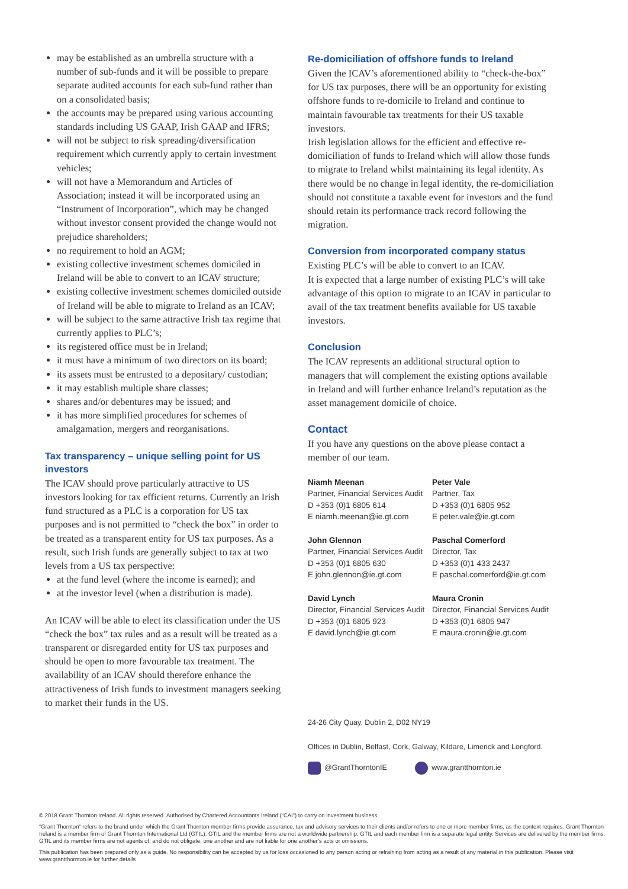may be established as an umbrella structure with a number of sub-funds and it will be possible to prepare separate audited accounts for each sub-fund rather than on a consolidated basis;
the accounts may be prepared using various accounting standards including US GAAP, Irish GAAP and IFRS;
will not be subject to risk spreading/diversification requirement which currently apply to certain investment vehicles;
will not have a Memorandum and Articles of Association; instead it will be incorporated using an “Instrument of Incorporation”, which may be changed without investor consent provided the change would not prejudice shareholders;
no requirement to hold an AGM;
existing collective investment schemes domiciled in Ireland will be able to convert to an ICAV structure;
existing collective investment schemes domiciled outside of Ireland will be able to migrate to Ireland as an ICAV;
will be subject to the same attractive Irish tax regime that currently applies to PLC’s;
its registered office must be in Ireland;
it must have a minimum of two directors on its board;
its assets must be entrusted to a depositary/ custodian;
it may establish multiple share classes;
shares and/or debentures may be issued; and
it has more simplified procedures for schemes of amalgamation, mergers and reorganisations.
Tax transparency – unique selling point for US investors
The ICAV should prove particularly attractive to US investors looking for tax efficient returns. Currently an Irish fund structured as a PLC is a corporation for US tax purposes and is not permitted to “check the box” in order to be treated as a transparent entity for US tax purposes. As a result, such Irish funds are generally subject to tax at two levels from a US tax perspective:
at the fund level (where the income is earned); and
at the investor level (when a distribution is made).
An ICAV will be able to elect its classification under the US “check the box” tax rules and as a result will be treated as a transparent or disregarded entity for US tax purposes and should be open to more favourable tax treatment. The availability of an ICAV should therefore enhance the attractiveness of Irish funds to investment managers seeking to market their funds in the US.
Re-domiciliation of offshore funds to Ireland
Given the ICAV’s aforementioned ability to “check-the-box” for US tax purposes, there will be an opportunity for existing offshore funds to re-domicile to Ireland and continue to maintain favourable tax treatments for their US taxable investors.
Irish legislation allows for the efficient and effective re-domiciliation of funds to Ireland which will allow those funds to migrate to Ireland whilst maintaining its legal identity. As there would be no change in legal identity, the re-domiciliation should not constitute a taxable event for investors and the fund should retain its performance track record following the migration.
Conversion from incorporated company status
Existing PLC’s will be able to convert to an ICAV.
It is expected that a large number of existing PLC’s will take advantage of this option to migrate to an ICAV in particular to avail of the tax treatment benefits available for US taxable investors.
Conclusion
The ICAV represents an additional structural option to managers that will complement the existing options available in Ireland and will further enhance Ireland’s reputation as the asset management domicile of choice.
Contact
If you have any questions on the above please contact a member of our team.
Niamh Meenan
Partner, Financial Services Audit
D +353 (0)1 6805 614
E niamh.meenan@ie.gt.com
John Glennon
Partner, Financial Services Audit
D +353 (0)1 6805 630
E john.glennon@ie.gt.com
David Lynch
Director, Financial Services Audit
D +353 (0)1 6805 923
E david.lynch@ie.gt.com
Peter Vale
Partner, Tax
D +353 (0)1 6805 952
E peter.vale@ie.gt.com
Paschal Comerford
Director, Tax
D +353 (0)1 433 2437
E paschal.comerford@ie.gt.com
Maura Cronin
Director, Financial Services Audit
D +353 (0)1 6805 947
E maura.cronin@ie.gt.com
24-26 City Quay, Dublin 2, D02 NY19
Offices in Dublin, Belfast, Cork, Galway, Kildare, Limerick and Longford.
@GrantThorntonIE www.grantthornton.ie
© 2018 Grant Thornton Ireland. All rights reserved. Authorised by Chartered Accountants Ireland (“CAI”) to carry on investment business.
“Grant Thornton” refers to the brand under which the Grant Thornton member firms provide assurance, tax and advisory services to their clients and/or refers to one or more member firms, as the context requires. Grant Thornton Ireland is a member firm of Grant Thornton International Ltd (GTIL). GTIL and the member firms are not a worldwide partnership. GTIL and each member firm is a separate legal entity. Services are delivered by the member firms. GTIL and its member firms are not agents of, and do not obligate, one another and are not liable for one another’s acts or omissions.
This publication has been prepared only as a guide. No responsibility can be accepted by us for loss occasioned to any person acting or refraining from acting as a result of any material in this publication. Please visit www.grantthornton.ie for further details